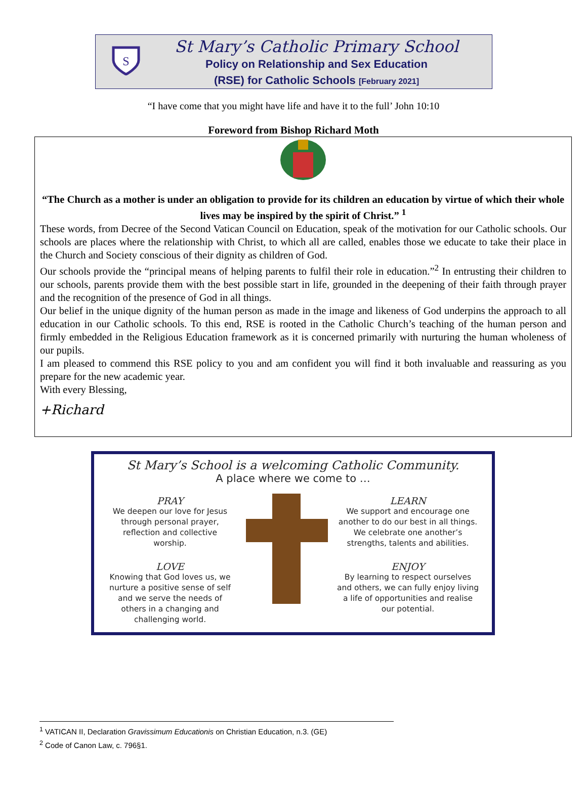S
St Mary’s Catholic Primary School
Policy on Relationship and Sex Education
(RSE) for Catholic Schools [February 2021]
“I have come that you might have life and have it to the full’ John 10:10
Foreword from Bishop Richard Moth
“The Church as a mother is under an obligation to provide for its children an education by virtue of which their whole lives may be inspired by the spirit of Christ.” <sup>1</sup>
These words, from Decree of the Second Vatican Council on Education, speak of the motivation for our Catholic schools. Our schools are places where the relationship with Christ, to which all are called, enables those we educate to take their place in the Church and Society conscious of their dignity as children of God.
Our schools provide the “principal means of helping parents to fulfil their role in education.”<sup>2</sup> In entrusting their children to our schools, parents provide them with the best possible start in life, grounded in the deepening of their faith through prayer and the recognition of the presence of God in all things.
Our belief in the unique dignity of the human person as made in the image and likeness of God underpins the approach to all education in our Catholic schools. To this end, RSE is rooted in the Catholic Church’s teaching of the human person and firmly embedded in the Religious Education framework as it is concerned primarily with nurturing the human wholeness of our pupils.
I am pleased to commend this RSE policy to you and am confident you will find it both invaluable and reassuring as you prepare for the new academic year.
With every Blessing,
+Richard
St Mary’s School is a welcoming Catholic Community.
A place where we come to …
PRAY
We deepen our love for Jesus
through personal prayer,
reflection and collective
worship.
LOVE
Knowing that God loves us, we
nurture a positive sense of self
and we serve the needs of
others in a changing and
challenging world.
LEARN
We support and encourage one
another to do our best in all things.
We celebrate one another’s
strengths, talents and abilities.
ENJOY
By learning to respect ourselves
and others, we can fully enjoy living
a life of opportunities and realise
our potential.
<sup>1</sup> VATICAN II, Declaration Gravissimum Educationis on Christian Education, n.3. (GE)
<sup>2</sup> Code of Canon Law, c. 796§1.